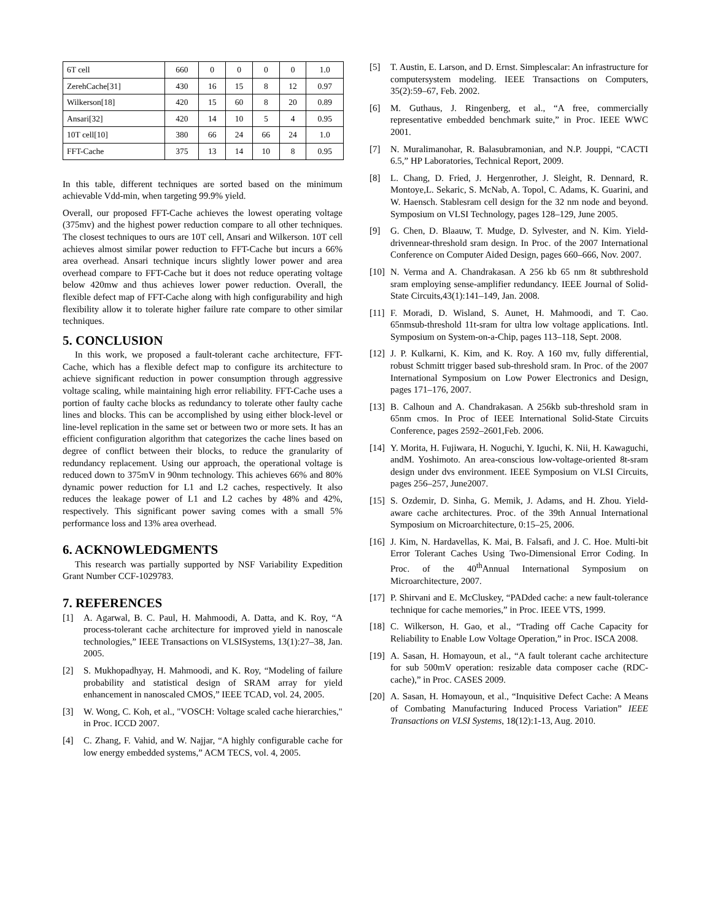| 6T cell | 660 | 0 | 0 | 0 | 0 | 1.0 |
| ZerehCache[31] | 430 | 16 | 15 | 8 | 12 | 0.97 |
| Wilkerson[18] | 420 | 15 | 60 | 8 | 20 | 0.89 |
| Ansari[32] | 420 | 14 | 10 | 5 | 4 | 0.95 |
| 10T cell[10] | 380 | 66 | 24 | 66 | 24 | 1.0 |
| FFT-Cache | 375 | 13 | 14 | 10 | 8 | 0.95 |
In this table, different techniques are sorted based on the minimum achievable Vdd-min, when targeting 99.9% yield.
Overall, our proposed FFT-Cache achieves the lowest operating voltage (375mv) and the highest power reduction compare to all other techniques. The closest techniques to ours are 10T cell, Ansari and Wilkerson. 10T cell achieves almost similar power reduction to FFT-Cache but incurs a 66% area overhead. Ansari technique incurs slightly lower power and area overhead compare to FFT-Cache but it does not reduce operating voltage below 420mw and thus achieves lower power reduction. Overall, the flexible defect map of FFT-Cache along with high configurability and high flexibility allow it to tolerate higher failure rate compare to other similar techniques.
5. CONCLUSION
In this work, we proposed a fault-tolerant cache architecture, FFT-Cache, which has a flexible defect map to configure its architecture to achieve significant reduction in power consumption through aggressive voltage scaling, while maintaining high error reliability. FFT-Cache uses a portion of faulty cache blocks as redundancy to tolerate other faulty cache lines and blocks. This can be accomplished by using either block-level or line-level replication in the same set or between two or more sets. It has an efficient configuration algorithm that categorizes the cache lines based on degree of conflict between their blocks, to reduce the granularity of redundancy replacement. Using our approach, the operational voltage is reduced down to 375mV in 90nm technology. This achieves 66% and 80% dynamic power reduction for L1 and L2 caches, respectively. It also reduces the leakage power of L1 and L2 caches by 48% and 42%, respectively. This significant power saving comes with a small 5% performance loss and 13% area overhead.
6. ACKNOWLEDGMENTS
This research was partially supported by NSF Variability Expedition Grant Number CCF-1029783.
7. REFERENCES
[1] A. Agarwal, B. C. Paul, H. Mahmoodi, A. Datta, and K. Roy, “A process-tolerant cache architecture for improved yield in nanoscale technologies,” IEEE Transactions on VLSISystems, 13(1):27–38, Jan. 2005.
[2] S. Mukhopadhyay, H. Mahmoodi, and K. Roy, “Modeling of failure probability and statistical design of SRAM array for yield enhancement in nanoscaled CMOS,” IEEE TCAD, vol. 24, 2005.
[3] W. Wong, C. Koh, et al., "VOSCH: Voltage scaled cache hierarchies," in Proc. ICCD 2007.
[4] C. Zhang, F. Vahid, and W. Najjar, “A highly configurable cache for low energy embedded systems,” ACM TECS, vol. 4, 2005.
[5] T. Austin, E. Larson, and D. Ernst. Simplescalar: An infrastructure for computersystem modeling. IEEE Transactions on Computers, 35(2):59–67, Feb. 2002.
[6] M. Guthaus, J. Ringenberg, et al., “A free, commercially representative embedded benchmark suite,” in Proc. IEEE WWC 2001.
[7] N. Muralimanohar, R. Balasubramonian, and N.P. Jouppi, “CACTI 6.5,” HP Laboratories, Technical Report, 2009.
[8] L. Chang, D. Fried, J. Hergenrother, J. Sleight, R. Dennard, R. Montoye,L. Sekaric, S. McNab, A. Topol, C. Adams, K. Guarini, and W. Haensch. Stablesram cell design for the 32 nm node and beyond. Symposium on VLSI Technology, pages 128–129, June 2005.
[9] G. Chen, D. Blaauw, T. Mudge, D. Sylvester, and N. Kim. Yield-drivennear-threshold sram design. In Proc. of the 2007 International Conference on Computer Aided Design, pages 660–666, Nov. 2007.
[10] N. Verma and A. Chandrakasan. A 256 kb 65 nm 8t subthreshold sram employing sense-amplifier redundancy. IEEE Journal of Solid-State Circuits,43(1):141–149, Jan. 2008.
[11] F. Moradi, D. Wisland, S. Aunet, H. Mahmoodi, and T. Cao. 65nmsub-threshold 11t-sram for ultra low voltage applications. Intl. Symposium on System-on-a-Chip, pages 113–118, Sept. 2008.
[12] J. P. Kulkarni, K. Kim, and K. Roy. A 160 mv, fully differential, robust Schmitt trigger based sub-threshold sram. In Proc. of the 2007 International Symposium on Low Power Electronics and Design, pages 171–176, 2007.
[13] B. Calhoun and A. Chandrakasan. A 256kb sub-threshold sram in 65nm cmos. In Proc of IEEE International Solid-State Circuits Conference, pages 2592–2601,Feb. 2006.
[14] Y. Morita, H. Fujiwara, H. Noguchi, Y. Iguchi, K. Nii, H. Kawaguchi, andM. Yoshimoto. An area-conscious low-voltage-oriented 8t-sram design under dvs environment. IEEE Symposium on VLSI Circuits, pages 256–257, June2007.
[15] S. Ozdemir, D. Sinha, G. Memik, J. Adams, and H. Zhou. Yield-aware cache architectures. Proc. of the 39th Annual International Symposium on Microarchitecture, 0:15–25, 2006.
[16] J. Kim, N. Hardavellas, K. Mai, B. Falsafi, and J. C. Hoe. Multi-bit Error Tolerant Caches Using Two-Dimensional Error Coding. In Proc. of the 40<sup>th</sup>Annual International Symposium on Microarchitecture, 2007.
[17] P. Shirvani and E. McCluskey, “PADded cache: a new fault-tolerance technique for cache memories,” in Proc. IEEE VTS, 1999.
[18] C. Wilkerson, H. Gao, et al., “Trading off Cache Capacity for Reliability to Enable Low Voltage Operation,” in Proc. ISCA 2008.
[19] A. Sasan, H. Homayoun, et al., “A fault tolerant cache architecture for sub 500mV operation: resizable data composer cache (RDC-cache),” in Proc. CASES 2009.
[20] A. Sasan, H. Homayoun, et al., “Inquisitive Defect Cache: A Means of Combating Manufacturing Induced Process Variation” IEEE Transactions on VLSI Systems, 18(12):1-13, Aug. 2010.